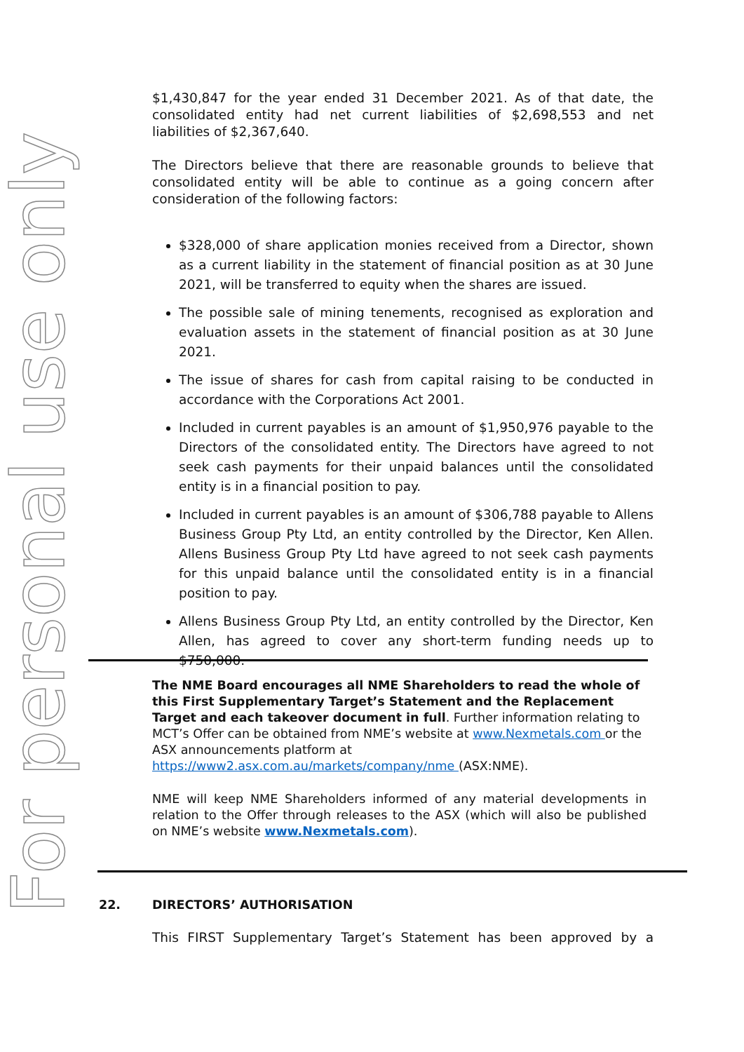For personal use only
$1,430,847 for the year ended 31 December 2021. As of that date, the consolidated entity had net current liabilities of $2,698,553 and net liabilities of $2,367,640.
The Directors believe that there are reasonable grounds to believe that consolidated entity will be able to continue as a going concern after consideration of the following factors:
$328,000 of share application monies received from a Director, shown as a current liability in the statement of financial position as at 30 June 2021, will be transferred to equity when the shares are issued.
The possible sale of mining tenements, recognised as exploration and evaluation assets in the statement of financial position as at 30 June 2021.
The issue of shares for cash from capital raising to be conducted in accordance with the Corporations Act 2001.
Included in current payables is an amount of $1,950,976 payable to the Directors of the consolidated entity. The Directors have agreed to not seek cash payments for their unpaid balances until the consolidated entity is in a financial position to pay.
Included in current payables is an amount of $306,788 payable to Allens Business Group Pty Ltd, an entity controlled by the Director, Ken Allen. Allens Business Group Pty Ltd have agreed to not seek cash payments for this unpaid balance until the consolidated entity is in a financial position to pay.
Allens Business Group Pty Ltd, an entity controlled by the Director, Ken Allen, has agreed to cover any short-term funding needs up to $750,000.
The NME Board encourages all NME Shareholders to read the whole of this First Supplementary Target’s Statement and the Replacement Target and each takeover document in full. Further information relating to MCT’s Offer can be obtained from NME’s website at www.Nexmetals.com or the ASX announcements platform at https://www2.asx.com.au/markets/company/nme (ASX:NME).
NME will keep NME Shareholders informed of any material developments in relation to the Offer through releases to the ASX (which will also be published on NME’s website www.Nexmetals.com).
22. DIRECTORS’ AUTHORISATION
This FIRST Supplementary Target’s Statement has been approved by a